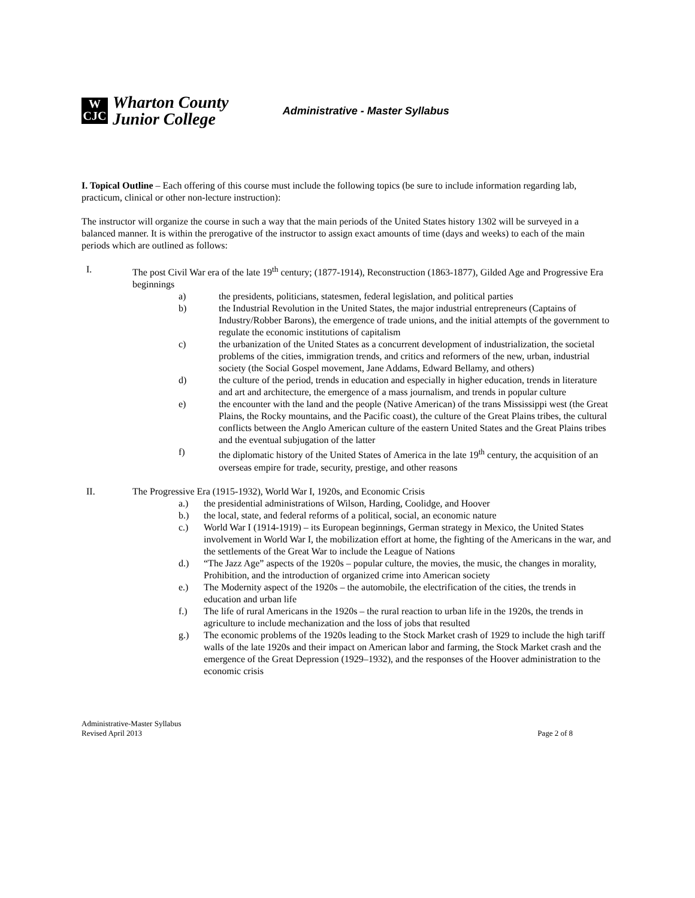W
CJC
Wharton County
Junior College
Administrative - Master Syllabus
I. Topical Outline – Each offering of this course must include the following topics (be sure to include information regarding lab, practicum, clinical or other non-lecture instruction):
The instructor will organize the course in such a way that the main periods of the United States history 1302 will be surveyed in a balanced manner. It is within the prerogative of the instructor to assign exact amounts of time (days and weeks) to each of the main periods which are outlined as follows:
I. The post Civil War era of the late 19<sup>th</sup> century; (1877-1914), Reconstruction (1863-1877), Gilded Age and Progressive Era beginnings
a) the presidents, politicians, statesmen, federal legislation, and political parties
b) the Industrial Revolution in the United States, the major industrial entrepreneurs (Captains of Industry/Robber Barons), the emergence of trade unions, and the initial attempts of the government to regulate the economic institutions of capitalism
c) the urbanization of the United States as a concurrent development of industrialization, the societal problems of the cities, immigration trends, and critics and reformers of the new, urban, industrial society (the Social Gospel movement, Jane Addams, Edward Bellamy, and others)
d) the culture of the period, trends in education and especially in higher education, trends in literature and art and architecture, the emergence of a mass journalism, and trends in popular culture
e) the encounter with the land and the people (Native American) of the trans Mississippi west (the Great Plains, the Rocky mountains, and the Pacific coast), the culture of the Great Plains tribes, the cultural conflicts between the Anglo American culture of the eastern United States and the Great Plains tribes and the eventual subjugation of the latter
f) the diplomatic history of the United States of America in the late 19<sup>th</sup> century, the acquisition of an overseas empire for trade, security, prestige, and other reasons
II. The Progressive Era (1915-1932), World War I, 1920s, and Economic Crisis
a.) the presidential administrations of Wilson, Harding, Coolidge, and Hoover
b.) the local, state, and federal reforms of a political, social, an economic nature
c.) World War I (1914-1919) – its European beginnings, German strategy in Mexico, the United States involvement in World War I, the mobilization effort at home, the fighting of the Americans in the war, and the settlements of the Great War to include the League of Nations
d.) “The Jazz Age” aspects of the 1920s – popular culture, the movies, the music, the changes in morality, Prohibition, and the introduction of organized crime into American society
e.) The Modernity aspect of the 1920s – the automobile, the electrification of the cities, the trends in education and urban life
f.) The life of rural Americans in the 1920s – the rural reaction to urban life in the 1920s, the trends in agriculture to include mechanization and the loss of jobs that resulted
g.) The economic problems of the 1920s leading to the Stock Market crash of 1929 to include the high tariff walls of the late 1920s and their impact on American labor and farming, the Stock Market crash and the emergence of the Great Depression (1929–1932), and the responses of the Hoover administration to the economic crisis
Administrative-Master Syllabus
Revised April 2013
Page 2 of 8